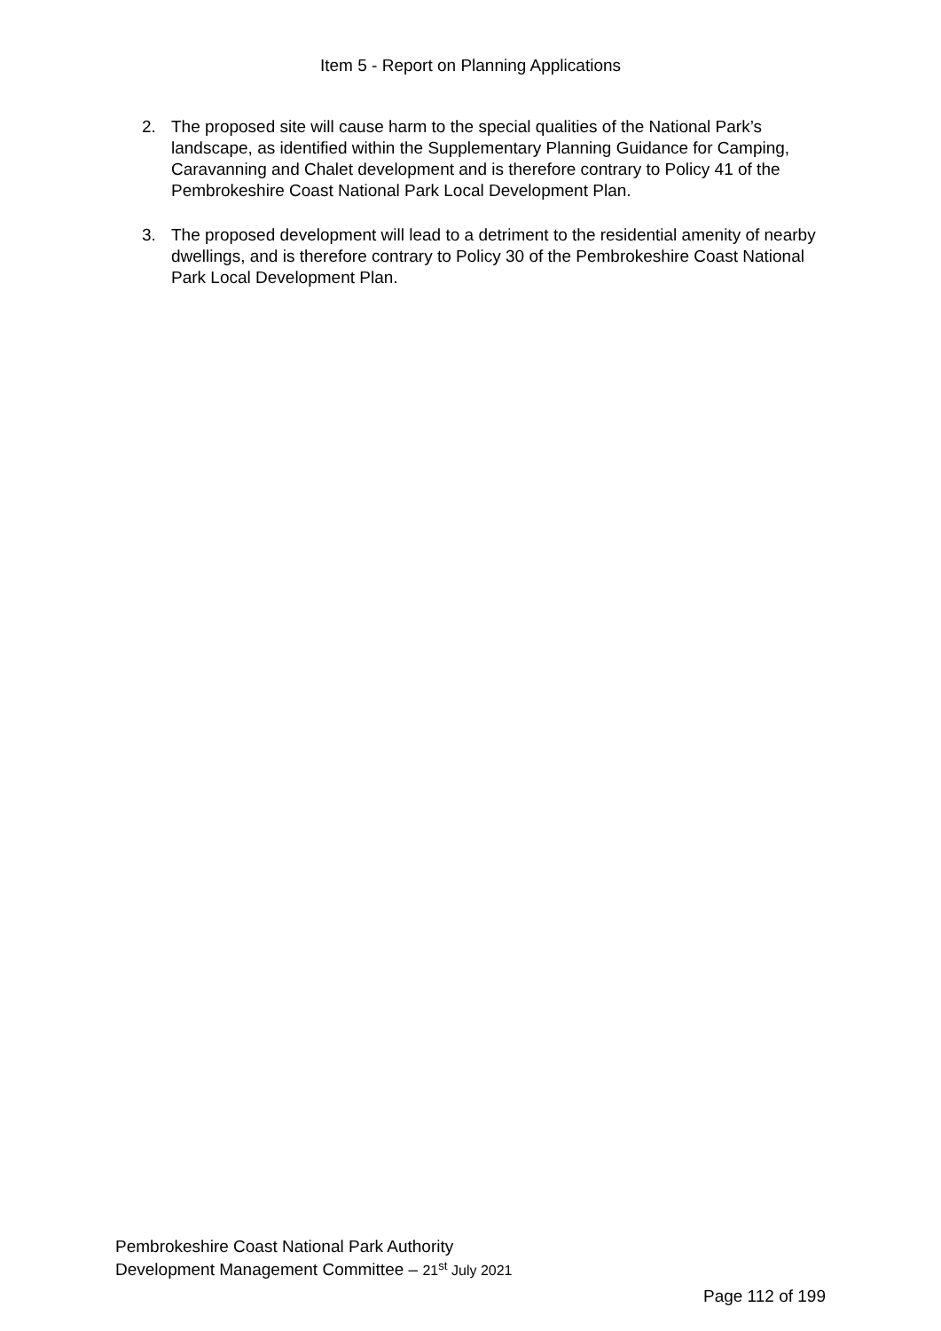Item 5 - Report on Planning Applications
2. The proposed site will cause harm to the special qualities of the National Park’s landscape, as identified within the Supplementary Planning Guidance for Camping, Caravanning and Chalet development and is therefore contrary to Policy 41 of the Pembrokeshire Coast National Park Local Development Plan.
3. The proposed development will lead to a detriment to the residential amenity of nearby dwellings, and is therefore contrary to Policy 30 of the Pembrokeshire Coast National Park Local Development Plan.
Pembrokeshire Coast National Park Authority
Development Management Committee – 21<sup>st</sup> July 2021
Page 112 of 199